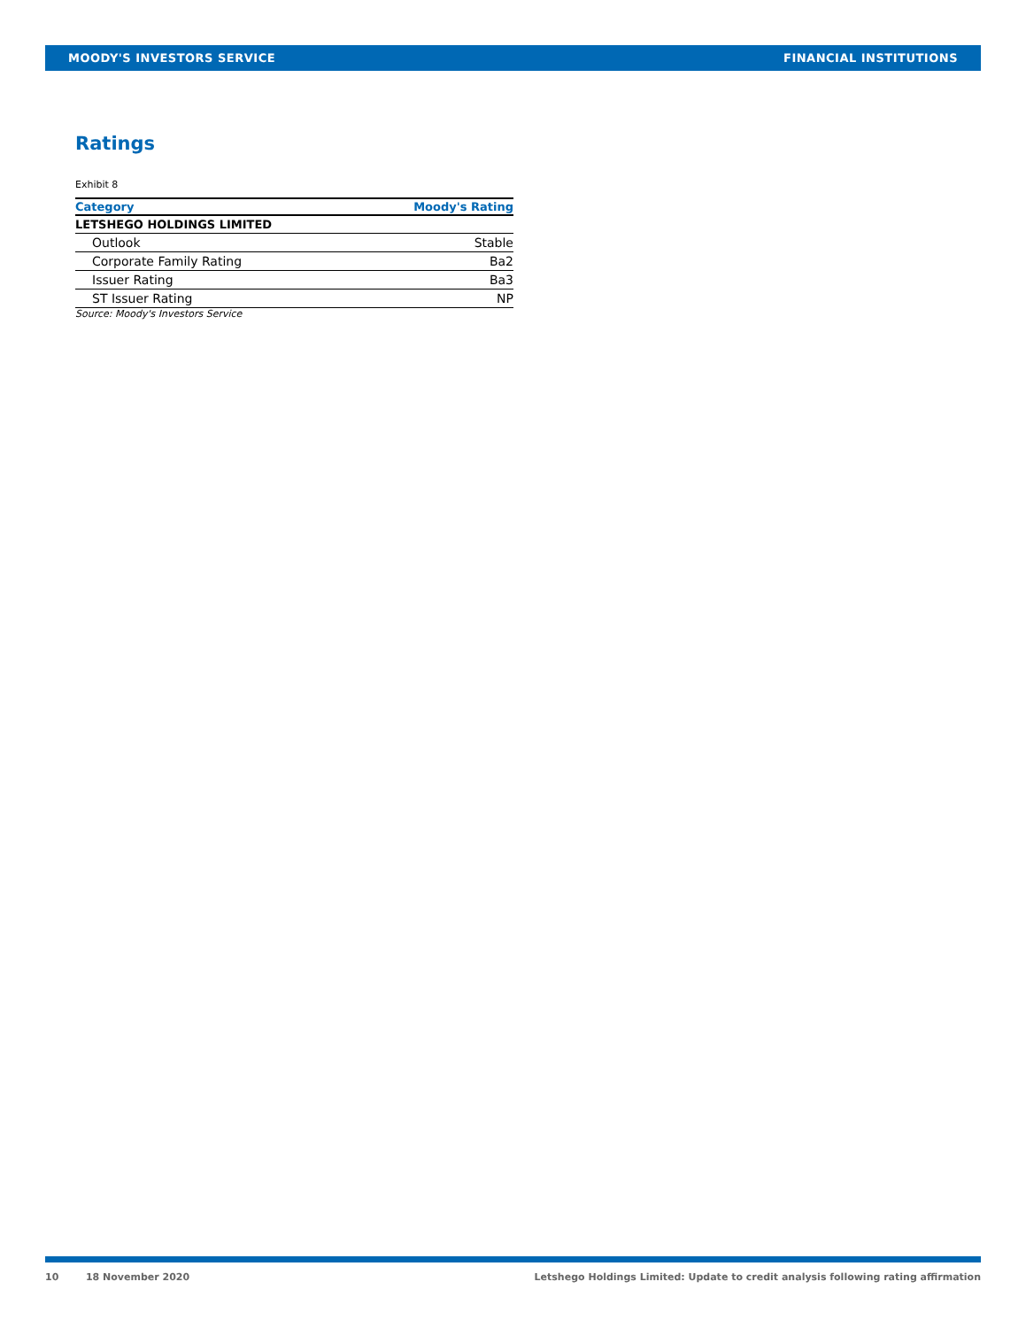MOODY'S INVESTORS SERVICE FINANCIAL INSTITUTIONS
Ratings
Exhibit 8
| Category | Moody's Rating |
| --- | --- |
| LETSHEGO HOLDINGS LIMITED | |
| Outlook | Stable |
| Corporate Family Rating | Ba2 |
| Issuer Rating | Ba3 |
| ST Issuer Rating | NP |
Source: Moody's Investors Service
10 18 November 2020 Letshego Holdings Limited: Update to credit analysis following rating affirmation